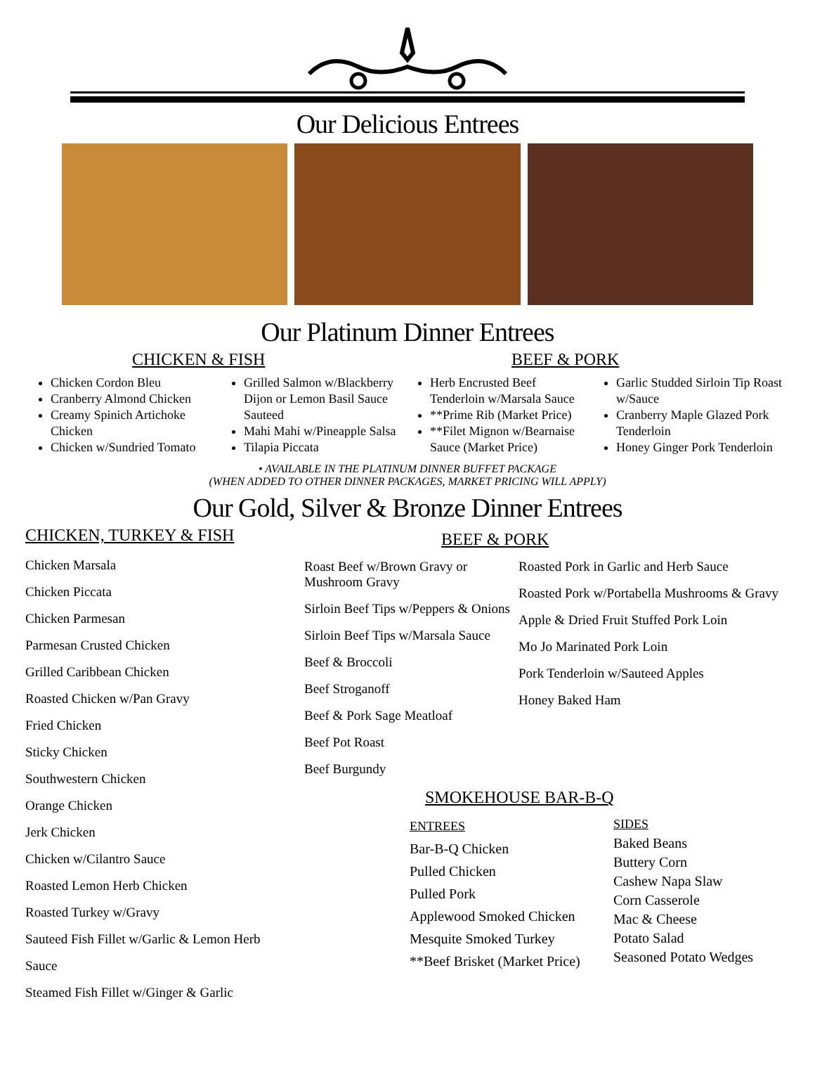Our Delicious Entrees
Our Platinum Dinner Entrees
CHICKEN & FISH BEEF & PORK
Chicken Cordon Bleu
Cranberry Almond Chicken
Creamy Spinich Artichoke Chicken
Chicken w/Sundried Tomato
Grilled Salmon w/Blackberry Dijon or Lemon Basil Sauce Sauteed
Mahi Mahi w/Pineapple Salsa
Tilapia Piccata
Herb Encrusted Beef Tenderloin w/Marsala Sauce
**Prime Rib (Market Price)
**Filet Mignon w/Bearnaise Sauce (Market Price)
Garlic Studded Sirloin Tip Roast w/Sauce
Cranberry Maple Glazed Pork Tenderloin
Honey Ginger Pork Tenderloin
• AVAILABLE IN THE PLATINUM DINNER BUFFET PACKAGE
(WHEN ADDED TO OTHER DINNER PACKAGES, MARKET PRICING WILL APPLY)
Our Gold, Silver & Bronze Dinner Entrees
CHICKEN, TURKEY & FISH
Chicken Marsala
Chicken Piccata
Chicken Parmesan
Parmesan Crusted Chicken
Grilled Caribbean Chicken
Roasted Chicken w/Pan Gravy
Fried Chicken
Sticky Chicken
Southwestern Chicken
Orange Chicken
Jerk Chicken
Chicken w/Cilantro Sauce
Roasted Lemon Herb Chicken
Roasted Turkey w/Gravy
Sauteed Fish Fillet w/Garlic & Lemon Herb
Sauce
Steamed Fish Fillet w/Ginger & Garlic
BEEF & PORK
Roast Beef w/Brown Gravy or Mushroom Gravy
Sirloin Beef Tips w/Peppers & Onions
Sirloin Beef Tips w/Marsala Sauce
Beef & Broccoli
Beef Stroganoff
Beef & Pork Sage Meatloaf
Beef Pot Roast
Beef Burgundy
Roasted Pork in Garlic and Herb Sauce
Roasted Pork w/Portabella Mushrooms & Gravy
Apple & Dried Fruit Stuffed Pork Loin
Mo Jo Marinated Pork Loin
Pork Tenderloin w/Sauteed Apples
Honey Baked Ham
SMOKEHOUSE BAR-B-Q
ENTREES
Bar-B-Q Chicken
Pulled Chicken
Pulled Pork
Applewood Smoked Chicken
Mesquite Smoked Turkey
**Beef Brisket (Market Price)
SIDES
Baked Beans
Buttery Corn
Cashew Napa Slaw
Corn Casserole
Mac & Cheese
Potato Salad
Seasoned Potato Wedges